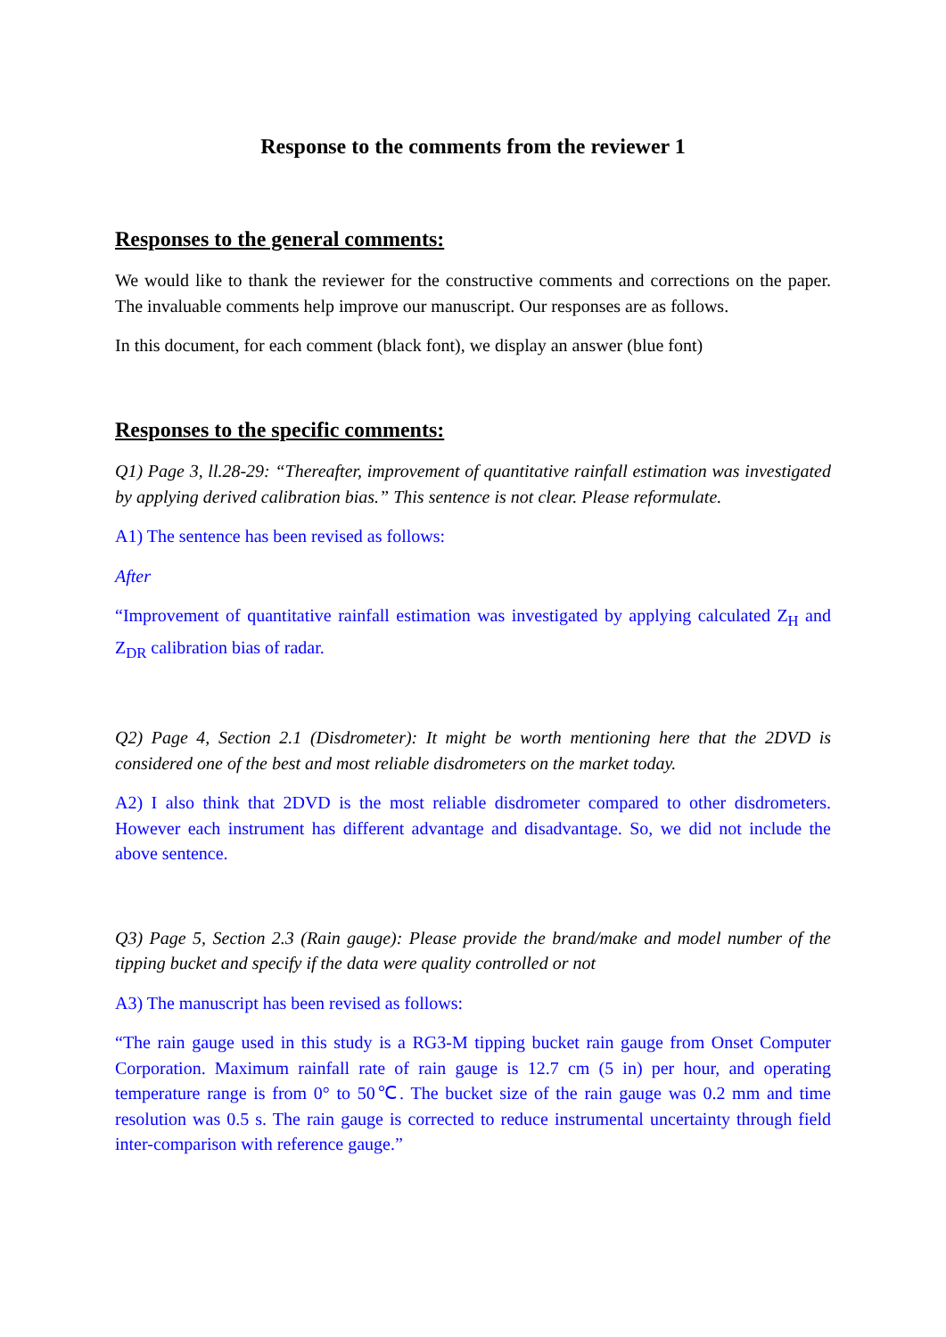Response to the comments from the reviewer 1
Responses to the general comments:
We would like to thank the reviewer for the constructive comments and corrections on the paper. The invaluable comments help improve our manuscript. Our responses are as follows.
In this document, for each comment (black font), we display an answer (blue font)
Responses to the specific comments:
Q1) Page 3, ll.28-29: “Thereafter, improvement of quantitative rainfall estimation was investigated by applying derived calibration bias.” This sentence is not clear. Please reformulate.
A1) The sentence has been revised as follows:
After
“Improvement of quantitative rainfall estimation was investigated by applying calculated Z<sub>H</sub> and Z<sub>DR</sub> calibration bias of radar.
Q2) Page 4, Section 2.1 (Disdrometer): It might be worth mentioning here that the 2DVD is considered one of the best and most reliable disdrometers on the market today.
A2) I also think that 2DVD is the most reliable disdrometer compared to other disdrometers. However each instrument has different advantage and disadvantage. So, we did not include the above sentence.
Q3) Page 5, Section 2.3 (Rain gauge): Please provide the brand/make and model number of the tipping bucket and specify if the data were quality controlled or not
A3) The manuscript has been revised as follows:
“The rain gauge used in this study is a RG3-M tipping bucket rain gauge from Onset Computer Corporation. Maximum rainfall rate of rain gauge is 12.7 cm (5 in) per hour, and operating temperature range is from 0° to 50℃. The bucket size of the rain gauge was 0.2 mm and time resolution was 0.5 s. The rain gauge is corrected to reduce instrumental uncertainty through field inter-comparison with reference gauge.”